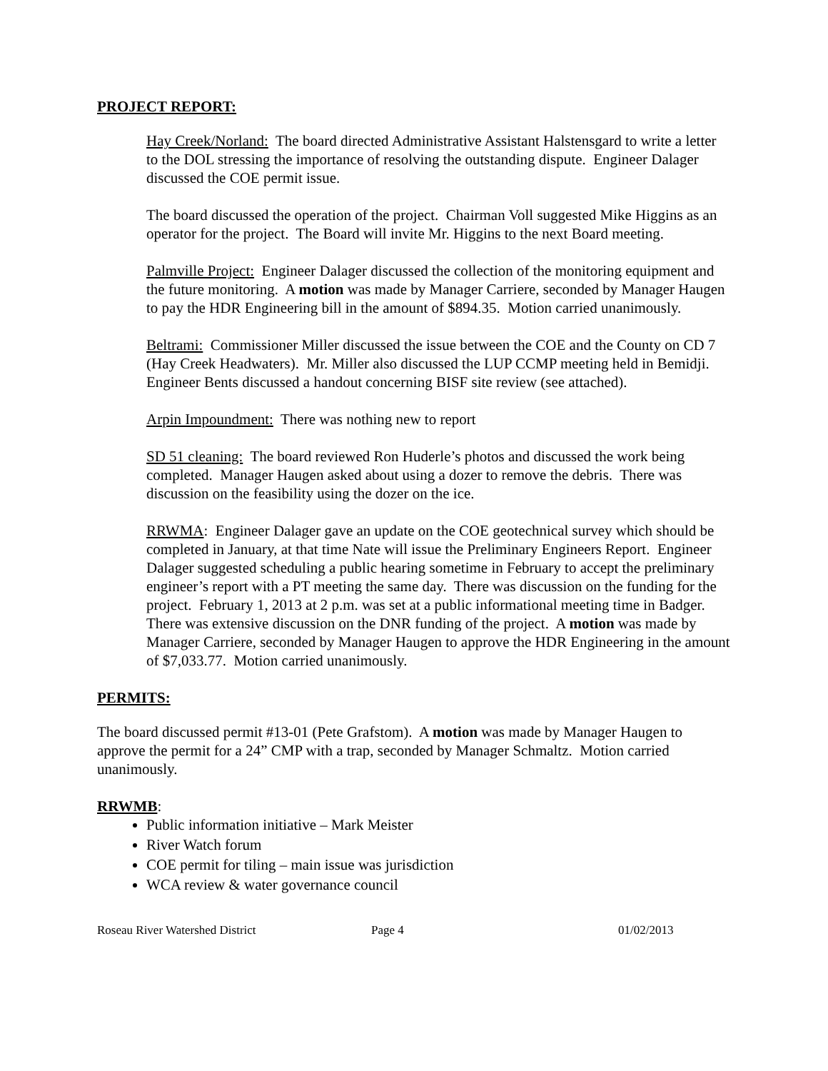PROJECT REPORT:
Hay Creek/Norland: The board directed Administrative Assistant Halstensgard to write a letter to the DOL stressing the importance of resolving the outstanding dispute. Engineer Dalager discussed the COE permit issue.
The board discussed the operation of the project. Chairman Voll suggested Mike Higgins as an operator for the project. The Board will invite Mr. Higgins to the next Board meeting.
Palmville Project: Engineer Dalager discussed the collection of the monitoring equipment and the future monitoring. A motion was made by Manager Carriere, seconded by Manager Haugen to pay the HDR Engineering bill in the amount of $894.35. Motion carried unanimously.
Beltrami: Commissioner Miller discussed the issue between the COE and the County on CD 7 (Hay Creek Headwaters). Mr. Miller also discussed the LUP CCMP meeting held in Bemidji. Engineer Bents discussed a handout concerning BISF site review (see attached).
Arpin Impoundment: There was nothing new to report
SD 51 cleaning: The board reviewed Ron Huderle’s photos and discussed the work being completed. Manager Haugen asked about using a dozer to remove the debris. There was discussion on the feasibility using the dozer on the ice.
RRWMA: Engineer Dalager gave an update on the COE geotechnical survey which should be completed in January, at that time Nate will issue the Preliminary Engineers Report. Engineer Dalager suggested scheduling a public hearing sometime in February to accept the preliminary engineer’s report with a PT meeting the same day. There was discussion on the funding for the project. February 1, 2013 at 2 p.m. was set at a public informational meeting time in Badger. There was extensive discussion on the DNR funding of the project. A motion was made by Manager Carriere, seconded by Manager Haugen to approve the HDR Engineering in the amount of $7,033.77. Motion carried unanimously.
PERMITS:
The board discussed permit #13-01 (Pete Grafstom). A motion was made by Manager Haugen to approve the permit for a 24” CMP with a trap, seconded by Manager Schmaltz. Motion carried unanimously.
RRWMB:
Public information initiative – Mark Meister
River Watch forum
COE permit for tiling – main issue was jurisdiction
WCA review & water governance council
Roseau River Watershed District Page 4 01/02/2013